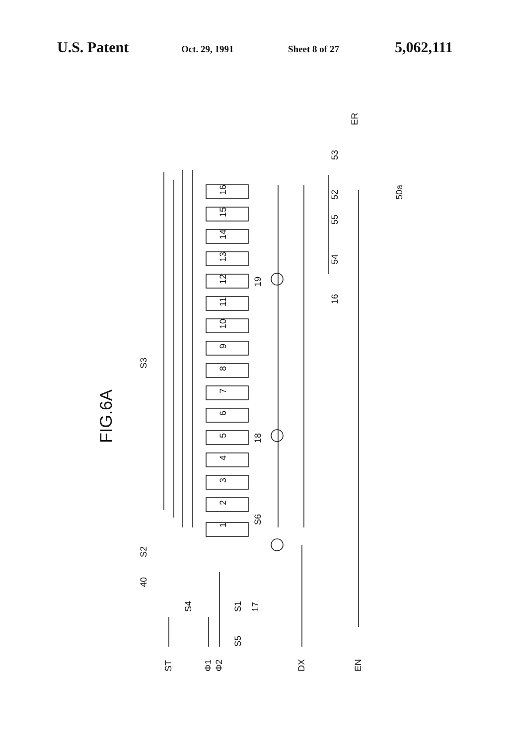U.S. Patent Oct. 29, 1991 Sheet 8 of 27 5,062,111
FIG.6A
1
2
3
4
5
6
7
8
9
10
11
12
13
14
15
16
S3
S2
40
S4
S1
17
S5
S6
18
19
16
54
55
52
53
ER
50a
ST
Φ1
Φ2
DX
EN